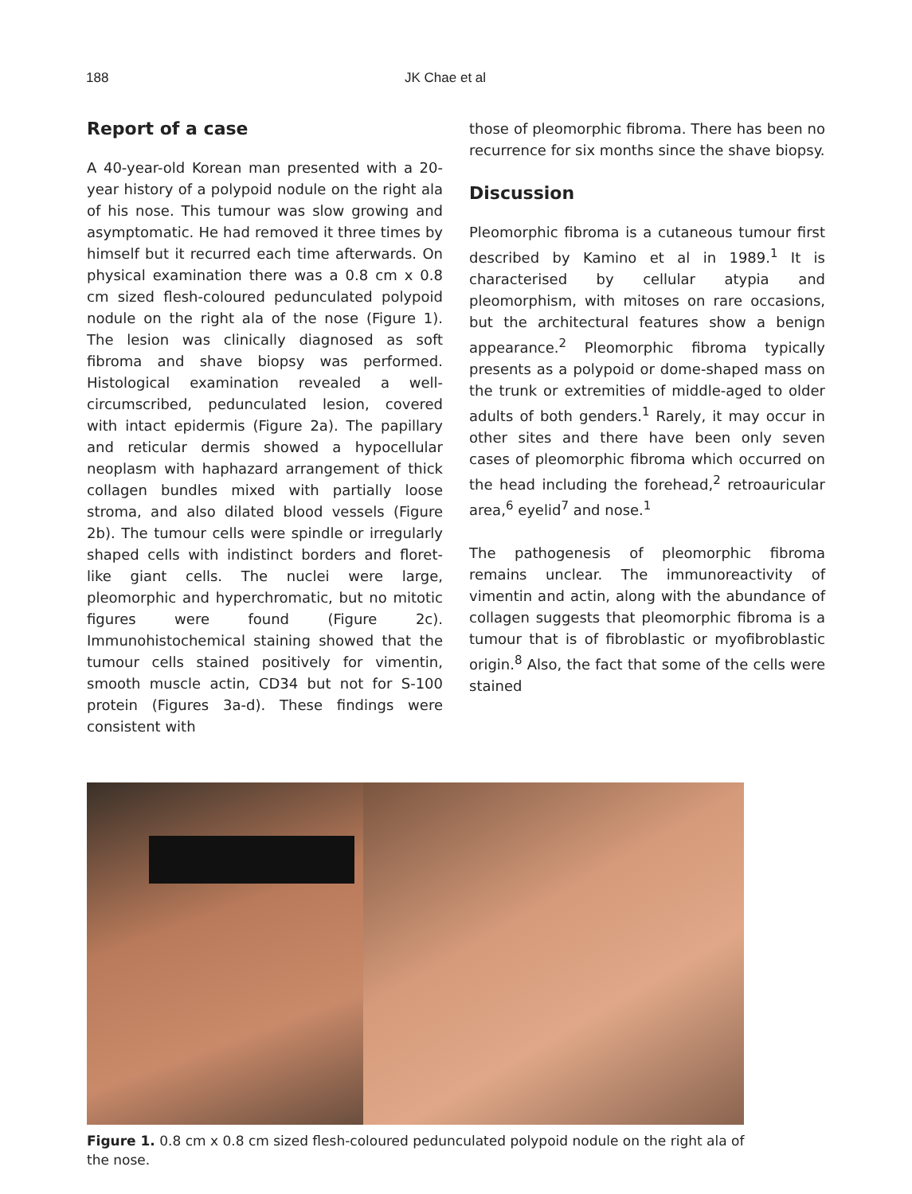188 JK Chae et al
Report of a case
A 40-year-old Korean man presented with a 20-year history of a polypoid nodule on the right ala of his nose. This tumour was slow growing and asymptomatic. He had removed it three times by himself but it recurred each time afterwards. On physical examination there was a 0.8 cm x 0.8 cm sized flesh-coloured pedunculated polypoid nodule on the right ala of the nose (Figure 1). The lesion was clinically diagnosed as soft fibroma and shave biopsy was performed. Histological examination revealed a well-circumscribed, pedunculated lesion, covered with intact epidermis (Figure 2a). The papillary and reticular dermis showed a hypocellular neoplasm with haphazard arrangement of thick collagen bundles mixed with partially loose stroma, and also dilated blood vessels (Figure 2b). The tumour cells were spindle or irregularly shaped cells with indistinct borders and floret-like giant cells. The nuclei were large, pleomorphic and hyperchromatic, but no mitotic figures were found (Figure 2c). Immunohistochemical staining showed that the tumour cells stained positively for vimentin, smooth muscle actin, CD34 but not for S-100 protein (Figures 3a-d). These findings were consistent with
those of pleomorphic fibroma. There has been no recurrence for six months since the shave biopsy.
Discussion
Pleomorphic fibroma is a cutaneous tumour first described by Kamino et al in 1989.<sup>1</sup> It is characterised by cellular atypia and pleomorphism, with mitoses on rare occasions, but the architectural features show a benign appearance.<sup>2</sup> Pleomorphic fibroma typically presents as a polypoid or dome-shaped mass on the trunk or extremities of middle-aged to older adults of both genders.<sup>1</sup> Rarely, it may occur in other sites and there have been only seven cases of pleomorphic fibroma which occurred on the head including the forehead,<sup>2</sup> retroauricular area,<sup>6</sup> eyelid<sup>7</sup> and nose.<sup>1</sup>
The pathogenesis of pleomorphic fibroma remains unclear. The immunoreactivity of vimentin and actin, along with the abundance of collagen suggests that pleomorphic fibroma is a tumour that is of fibroblastic or myofibroblastic origin.<sup>8</sup> Also, the fact that some of the cells were stained
Figure 1. 0.8 cm x 0.8 cm sized flesh-coloured pedunculated polypoid nodule on the right ala of the nose.